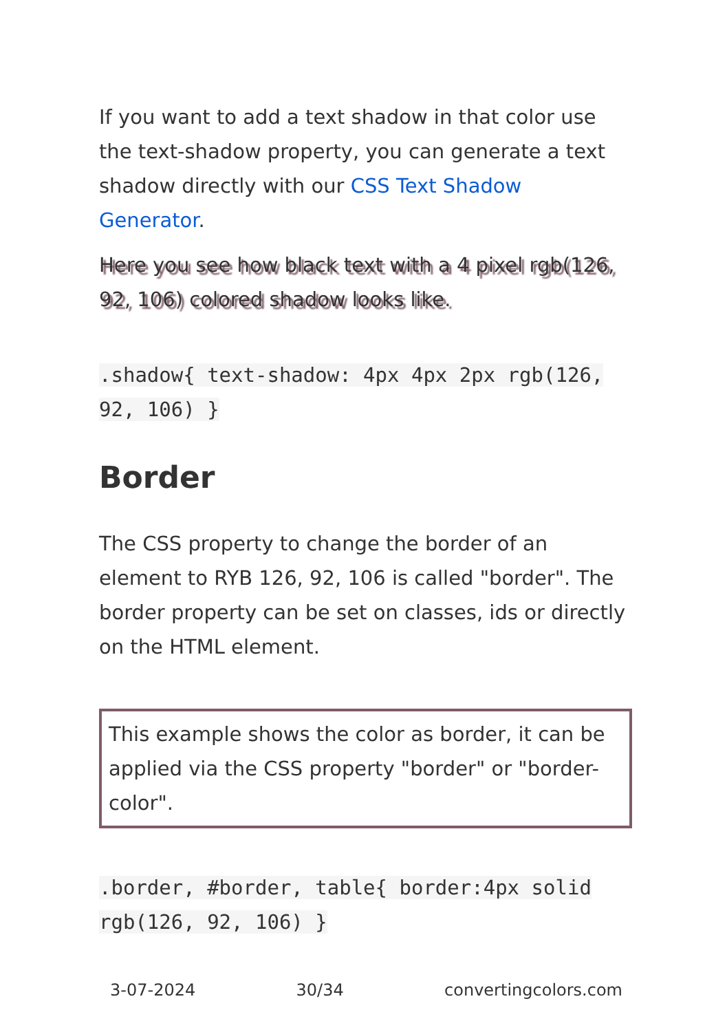If you want to add a text shadow in that color use the text-shadow property, you can generate a text shadow directly with our CSS Text Shadow Generator.
Here you see how black text with a 4 pixel rgb(126, 92, 106) colored shadow looks like.
.shadow{ text-shadow: 4px 4px 2px rgb(126, 92, 106) }
Border
The CSS property to change the border of an element to RYB 126, 92, 106 is called "border". The border property can be set on classes, ids or directly on the HTML element.
This example shows the color as border, it can be applied via the CSS property "border" or "border-color".
.border, #border, table{ border:4px solid rgb(126, 92, 106) }
3-07-2024 30/34 convertingcolors.com